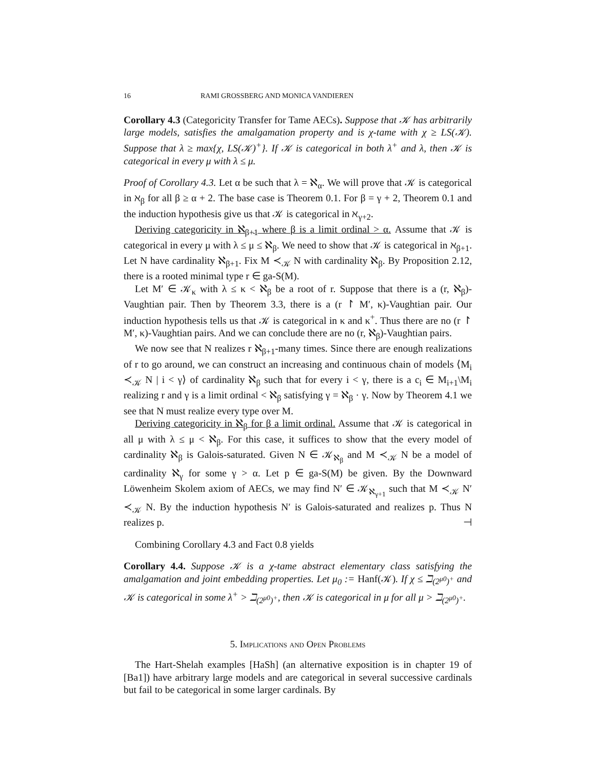16 RAMI GROSSBERG AND MONICA VANDIEREN
Corollary 4.3 (Categoricity Transfer for Tame AECs). Suppose that 𝒦 has arbitrarily large models, satisfies the amalgamation property and is χ-tame with χ ≥ LS(𝒦). Suppose that λ ≥ max{χ, LS(𝒦)<sup>+</sup>}. If 𝒦 is categorical in both λ<sup>+</sup> and λ, then 𝒦 is categorical in every μ with λ ≤ μ.
Proof of Corollary 4.3. Let α be such that λ = ℵ<sub>α</sub>. We will prove that 𝒦 is categorical in ℵ<sub>β</sub> for all β ≥ α + 2. The base case is Theorem 0.1. For β = γ + 2, Theorem 0.1 and the induction hypothesis give us that 𝒦 is categorical in ℵ<sub>γ+2</sub>.
Deriving categoricity in ℵ<sub>β+1</sub> where β is a limit ordinal > α. Assume that 𝒦 is categorical in every μ with λ ≤ μ ≤ ℵ<sub>β</sub>. We need to show that 𝒦 is categorical in ℵ<sub>β+1</sub>. Let N have cardinality ℵ<sub>β+1</sub>. Fix M ≺<sub>𝒦</sub> N with cardinality ℵ<sub>β</sub>. By Proposition 2.12, there is a rooted minimal type r ∈ ga-S(M).
Let M′ ∈ 𝒦<sub>κ</sub> with λ ≤ κ < ℵ<sub>β</sub> be a root of r. Suppose that there is a (r, ℵ<sub>β</sub>)-Vaughtian pair. Then by Theorem 3.3, there is a (r ↾ M′, κ)-Vaughtian pair. Our induction hypothesis tells us that 𝒦 is categorical in κ and κ<sup>+</sup>. Thus there are no (r ↾ M′, κ)-Vaughtian pairs. And we can conclude there are no (r, ℵ<sub>β</sub>)-Vaughtian pairs.
We now see that N realizes r ℵ<sub>β+1</sub>-many times. Since there are enough realizations of r to go around, we can construct an increasing and continuous chain of models ⟨M<sub>i</sub> ≺<sub>𝒦</sub> N | i < γ⟩ of cardinality ℵ<sub>β</sub> such that for every i < γ, there is a c<sub>i</sub> ∈ M<sub>i+1</sub>\M<sub>i</sub> realizing r and γ is a limit ordinal < ℵ<sub>β</sub> satisfying γ = ℵ<sub>β</sub> · γ. Now by Theorem 4.1 we see that N must realize every type over M.
Deriving categoricity in ℵ<sub>β</sub> for β a limit ordinal. Assume that 𝒦 is categorical in all μ with λ ≤ μ < ℵ<sub>β</sub>. For this case, it suffices to show that the every model of cardinality ℵ<sub>β</sub> is Galois-saturated. Given N ∈ 𝒦<sub>ℵ<sub>β</sub></sub> and M ≺<sub>𝒦</sub> N be a model of cardinality ℵ<sub>γ</sub> for some γ > α. Let p ∈ ga-S(M) be given. By the Downward Löwenheim Skolem axiom of AECs, we may find N′ ∈ 𝒦<sub>ℵ<sub>γ+1</sub></sub> such that M ≺<sub>𝒦</sub> N′ ≺<sub>𝒦</sub> N. By the induction hypothesis N′ is Galois-saturated and realizes p. Thus N realizes p. ⊣
Combining Corollary 4.3 and Fact 0.8 yields
Corollary 4.4. Suppose 𝒦 is a χ-tame abstract elementary class satisfying the amalgamation and joint embedding properties. Let μ<sub>0</sub> := Hanf(𝒦). If χ ≤ ℶ<sub>(2<sup>μ0</sup>)<sup>+</sup></sub> and 𝒦 is categorical in some λ<sup>+</sup> > ℶ<sub>(2<sup>μ0</sup>)<sup>+</sup></sub>, then 𝒦 is categorical in μ for all μ > ℶ<sub>(2<sup>μ0</sup>)<sup>+</sup></sub>.
5. Implications and Open Problems
The Hart-Shelah examples [HaSh] (an alternative exposition is in chapter 19 of [Ba1]) have arbitrary large models and are categorical in several successive cardinals but fail to be categorical in some larger cardinals. By